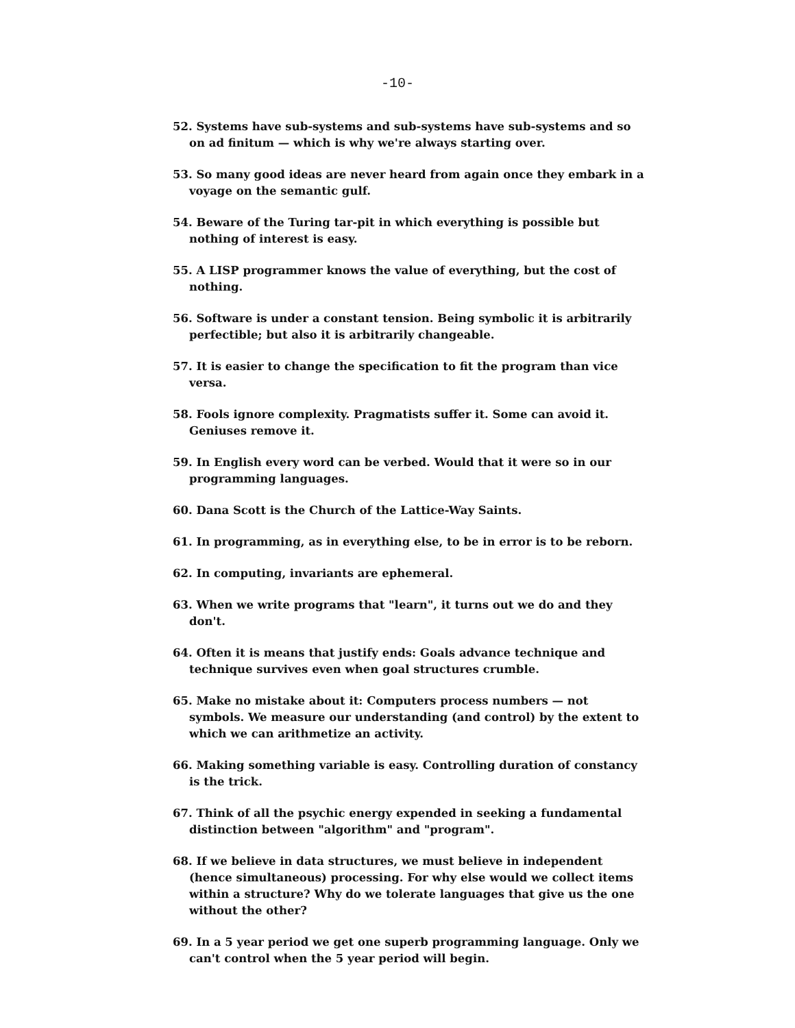-10-
52. Systems have sub-systems and sub-systems have sub-systems and so on ad finitum — which is why we're always starting over.
53. So many good ideas are never heard from again once they embark in a voyage on the semantic gulf.
54. Beware of the Turing tar-pit in which everything is possible but nothing of interest is easy.
55. A LISP programmer knows the value of everything, but the cost of nothing.
56. Software is under a constant tension. Being symbolic it is arbitrarily perfectible; but also it is arbitrarily changeable.
57. It is easier to change the specification to fit the program than vice versa.
58. Fools ignore complexity. Pragmatists suffer it. Some can avoid it. Geniuses remove it.
59. In English every word can be verbed. Would that it were so in our programming languages.
60. Dana Scott is the Church of the Lattice-Way Saints.
61. In programming, as in everything else, to be in error is to be reborn.
62. In computing, invariants are ephemeral.
63. When we write programs that "learn", it turns out we do and they don't.
64. Often it is means that justify ends: Goals advance technique and technique survives even when goal structures crumble.
65. Make no mistake about it: Computers process numbers — not symbols. We measure our understanding (and control) by the extent to which we can arithmetize an activity.
66. Making something variable is easy. Controlling duration of constancy is the trick.
67. Think of all the psychic energy expended in seeking a fundamental distinction between "algorithm" and "program".
68. If we believe in data structures, we must believe in independent (hence simultaneous) processing. For why else would we collect items within a structure? Why do we tolerate languages that give us the one without the other?
69. In a 5 year period we get one superb programming language. Only we can't control when the 5 year period will begin.